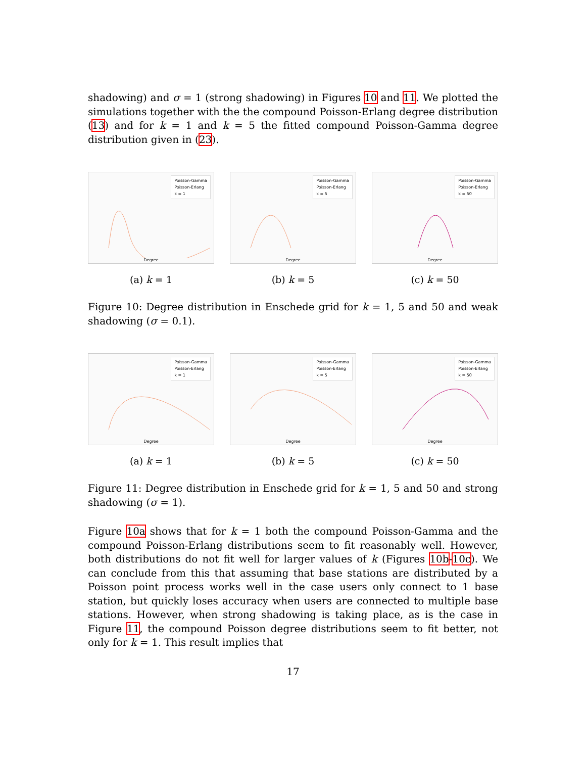shadowing) and σ = 1 (strong shadowing) in Figures 10 and 11. We plotted the simulations together with the the compound Poisson-Erlang degree distribution (13) and for k = 1 and k = 5 the fitted compound Poisson-Gamma degree distribution given in (23).
Poisson-Gamma
Poisson-Erlang
k = 1
Degree
(a) k = 1
Poisson-Gamma
Poisson-Erlang
k = 5
Degree
(b) k = 5
Poisson-Gamma
Poisson-Erlang
k = 50
Degree
(c) k = 50
Figure 10: Degree distribution in Enschede grid for k = 1, 5 and 50 and weak shadowing (σ = 0.1).
Poisson-Gamma
Poisson-Erlang
k = 1
Degree
(a) k = 1
Poisson-Gamma
Poisson-Erlang
k = 5
Degree
(b) k = 5
Poisson-Gamma
Poisson-Erlang
k = 50
Degree
(c) k = 50
Figure 11: Degree distribution in Enschede grid for k = 1, 5 and 50 and strong shadowing (σ = 1).
Figure 10a shows that for k = 1 both the compound Poisson-Gamma and the compound Poisson-Erlang distributions seem to fit reasonably well. However, both distributions do not fit well for larger values of k (Figures 10b-10c). We can conclude from this that assuming that base stations are distributed by a Poisson point process works well in the case users only connect to 1 base station, but quickly loses accuracy when users are connected to multiple base stations. However, when strong shadowing is taking place, as is the case in Figure 11, the compound Poisson degree distributions seem to fit better, not only for k = 1. This result implies that
17